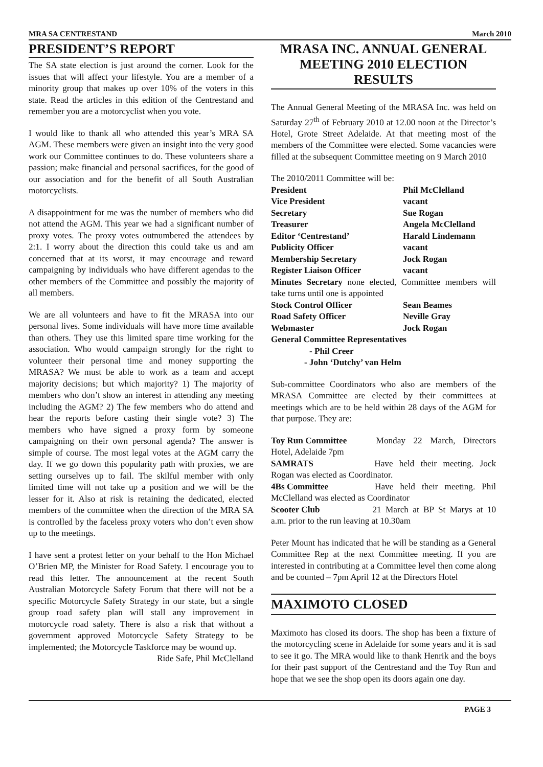MRA SA CENTRESTAND March 2010
PRESIDENT’S REPORT
The SA state election is just around the corner. Look for the issues that will affect your lifestyle. You are a member of a minority group that makes up over 10% of the voters in this state. Read the articles in this edition of the Centrestand and remember you are a motorcyclist when you vote.
I would like to thank all who attended this year’s MRA SA AGM. These members were given an insight into the very good work our Committee continues to do. These volunteers share a passion; make financial and personal sacrifices, for the good of our association and for the benefit of all South Australian motorcyclists.
A disappointment for me was the number of members who did not attend the AGM. This year we had a significant number of proxy votes. The proxy votes outnumbered the attendees by 2:1. I worry about the direction this could take us and am concerned that at its worst, it may encourage and reward campaigning by individuals who have different agendas to the other members of the Committee and possibly the majority of all members.
We are all volunteers and have to fit the MRASA into our personal lives. Some individuals will have more time available than others. They use this limited spare time working for the association. Who would campaign strongly for the right to volunteer their personal time and money supporting the MRASA? We must be able to work as a team and accept majority decisions; but which majority? 1) The majority of members who don’t show an interest in attending any meeting including the AGM? 2) The few members who do attend and hear the reports before casting their single vote? 3) The members who have signed a proxy form by someone campaigning on their own personal agenda? The answer is simple of course. The most legal votes at the AGM carry the day. If we go down this popularity path with proxies, we are setting ourselves up to fail. The skilful member with only limited time will not take up a position and we will be the lesser for it. Also at risk is retaining the dedicated, elected members of the committee when the direction of the MRA SA is controlled by the faceless proxy voters who don’t even show up to the meetings.
I have sent a protest letter on your behalf to the Hon Michael O’Brien MP, the Minister for Road Safety. I encourage you to read this letter. The announcement at the recent South Australian Motorcycle Safety Forum that there will not be a specific Motorcycle Safety Strategy in our state, but a single group road safety plan will stall any improvement in motorcycle road safety. There is also a risk that without a government approved Motorcycle Safety Strategy to be implemented; the Motorcycle Taskforce may be wound up.
Ride Safe, Phil McClelland
MRASA INC. ANNUAL GENERAL MEETING 2010 ELECTION RESULTS
The Annual General Meeting of the MRASA Inc. was held on Saturday 27<sup>th</sup> of February 2010 at 12.00 noon at the Director’s Hotel, Grote Street Adelaide. At that meeting most of the members of the Committee were elected. Some vacancies were filled at the subsequent Committee meeting on 9 March 2010
The 2010/2011 Committee will be:
President Phil McClelland
Vice President vacant
Secretary Sue Rogan
Treasurer Angela McClelland
Editor ‘Centrestand’ Harald Lindemann
Publicity Officer vacant
Membership Secretary Jock Rogan
Register Liaison Officer vacant
Minutes Secretary none elected, Committee members will take turns until one is appointed
Stock Control Officer Sean Beames
Road Safety Officer Neville Gray
Webmaster Jock Rogan
General Committee Representatives
- Phil Creer
- John ‘Dutchy’ van Helm
Sub-committee Coordinators who also are members of the MRASA Committee are elected by their committees at meetings which are to be held within 28 days of the AGM for that purpose. They are:
Toy Run Committee Monday 22 March, Directors Hotel, Adelaide 7pm
SAMRATS Have held their meeting. Jock Rogan was elected as Coordinator.
4Bs Committee Have held their meeting. Phil McClelland was elected as Coordinator
Scooter Club 21 March at BP St Marys at 10 a.m. prior to the run leaving at 10.30am
Peter Mount has indicated that he will be standing as a General Committee Rep at the next Committee meeting. If you are interested in contributing at a Committee level then come along and be counted – 7pm April 12 at the Directors Hotel
MAXIMOTO CLOSED
Maximoto has closed its doors. The shop has been a fixture of the motorcycling scene in Adelaide for some years and it is sad to see it go. The MRA would like to thank Henrik and the boys for their past support of the Centrestand and the Toy Run and hope that we see the shop open its doors again one day.
PAGE 3